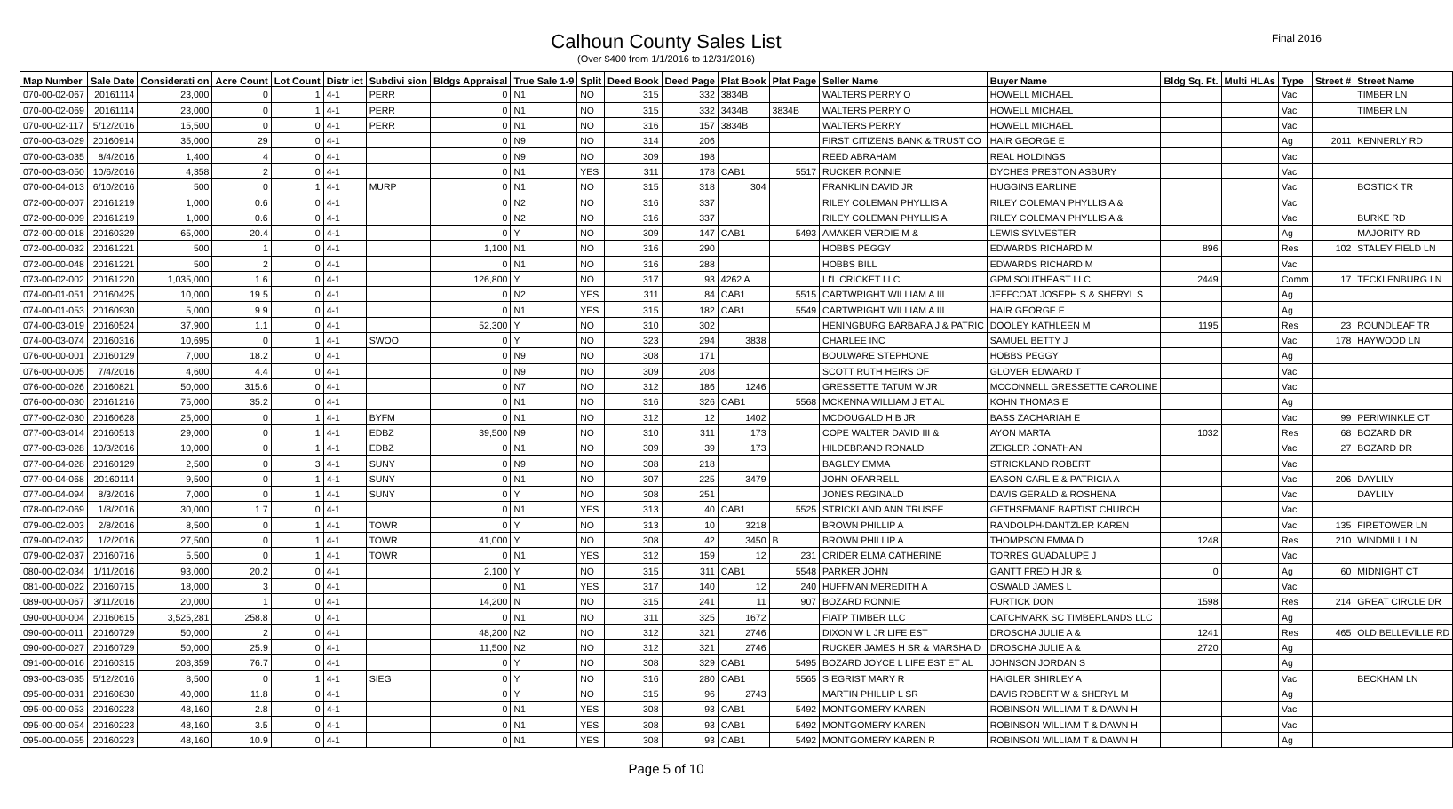Final 2016
Calhoun County Sales List
(Over $400 from 1/1/2016 to 12/31/2016)
| Map Number | Sale Date | Considerati on | Acre Count | Lot Count | Distr ict | Subdivi sion | Bldgs Appraisal | True Sale 1-9 | Split | Deed Book | Deed Page | Plat Book | Plat Page | Seller Name | Buyer Name | Bldg Sq. Ft. | Multi HLAs | Type | Street # | Street Name |
| --- | --- | --- | --- | --- | --- | --- | --- | --- | --- | --- | --- | --- | --- | --- | --- | --- | --- | --- | --- | --- |
| 070-00-02-067 | 20161114 | 23,000 | 0 | 1 | 4-1 | PERR | 0 | N1 | NO | 315 | 332 | 3834B | | WALTERS PERRY O | HOWELL MICHAEL | | | Vac | | TIMBER LN |
| 070-00-02-069 | 20161114 | 23,000 | 0 | 1 | 4-1 | PERR | 0 | N1 | NO | 315 | 332 | 3434B | 3834B | WALTERS PERRY O | HOWELL MICHAEL | | | Vac | | TIMBER LN |
| 070-00-02-117 | 5/12/2016 | 15,500 | 0 | 0 | 4-1 | PERR | 0 | N1 | NO | 316 | 157 | 3834B | | WALTERS PERRY | HOWELL MICHAEL | | | Vac | | |
| 070-00-03-029 | 20160914 | 35,000 | 29 | 0 | 4-1 | | 0 | N9 | NO | 314 | 206 | | | FIRST CITIZENS BANK & TRUST CO | HAIR GEORGE E | | | Ag | 2011 | KENNERLY RD |
| 070-00-03-035 | 8/4/2016 | 1,400 | 4 | 0 | 4-1 | | 0 | N9 | NO | 309 | 198 | | | REED ABRAHAM | REAL HOLDINGS | | | Vac | | |
| 070-00-03-050 | 10/6/2016 | 4,358 | 2 | 0 | 4-1 | | 0 | N1 | YES | 311 | 178 | CAB1 | 5517 | RUCKER RONNIE | DYCHES PRESTON ASBURY | | | Vac | | |
| 070-00-04-013 | 6/10/2016 | 500 | 0 | 1 | 4-1 | MURP | 0 | N1 | NO | 315 | 318 | 304 | | FRANKLIN DAVID JR | HUGGINS EARLINE | | | Vac | | BOSTICK TR |
| 072-00-00-007 | 20161219 | 1,000 | 0.6 | 0 | 4-1 | | 0 | N2 | NO | 316 | 337 | | | RILEY COLEMAN PHYLLIS A | RILEY COLEMAN PHYLLIS A & | | | Vac | | |
| 072-00-00-009 | 20161219 | 1,000 | 0.6 | 0 | 4-1 | | 0 | N2 | NO | 316 | 337 | | | RILEY COLEMAN PHYLLIS A | RILEY COLEMAN PHYLLIS A & | | | Vac | | BURKE RD |
| 072-00-00-018 | 20160329 | 65,000 | 20.4 | 0 | 4-1 | | 0 | Y | NO | 309 | 147 | CAB1 | 5493 | AMAKER VERDIE M & | LEWIS SYLVESTER | | | Ag | | MAJORITY RD |
| 072-00-00-032 | 20161221 | 500 | 1 | 0 | 4-1 | | 1,100 | N1 | NO | 316 | 290 | | | HOBBS PEGGY | EDWARDS RICHARD M | 896 | | Res | 102 | STALEY FIELD LN |
| 072-00-00-048 | 20161221 | 500 | 2 | 0 | 4-1 | | 0 | N1 | NO | 316 | 288 | | | HOBBS BILL | EDWARDS RICHARD M | | | Vac | | |
| 073-00-02-002 | 20161220 | 1,035,000 | 1.6 | 0 | 4-1 | | 126,800 | Y | NO | 317 | 93 | 4262 A | | LI'L CRICKET LLC | GPM SOUTHEAST LLC | 2449 | | Comm | 17 | TECKLENBURG LN |
| 074-00-01-051 | 20160425 | 10,000 | 19.5 | 0 | 4-1 | | 0 | N2 | YES | 311 | 84 | CAB1 | 5515 | CARTWRIGHT WILLIAM A III | JEFFCOAT JOSEPH S & SHERYL S | | | Ag | | |
| 074-00-01-053 | 20160930 | 5,000 | 9.9 | 0 | 4-1 | | 0 | N1 | YES | 315 | 182 | CAB1 | 5549 | CARTWRIGHT WILLIAM A III | HAIR GEORGE E | | | Ag | | |
| 074-00-03-019 | 20160524 | 37,900 | 1.1 | 0 | 4-1 | | 52,300 | Y | NO | 310 | 302 | | | HENINGBURG BARBARA J & PATRIC | DOOLEY KATHLEEN M | 1195 | | Res | 23 | ROUNDLEAF TR |
| 074-00-03-074 | 20160316 | 10,695 | 0 | 1 | 4-1 | SWOO | 0 | Y | NO | 323 | 294 | 3838 | | CHARLEE INC | SAMUEL BETTY J | | | Vac | 178 | HAYWOOD LN |
| 076-00-00-001 | 20160129 | 7,000 | 18.2 | 0 | 4-1 | | 0 | N9 | NO | 308 | 171 | | | BOULWARE STEPHONE | HOBBS PEGGY | | | Ag | | |
| 076-00-00-005 | 7/4/2016 | 4,600 | 4.4 | 0 | 4-1 | | 0 | N9 | NO | 309 | 208 | | | SCOTT RUTH HEIRS OF | GLOVER EDWARD T | | | Vac | | |
| 076-00-00-026 | 20160821 | 50,000 | 315.6 | 0 | 4-1 | | 0 | N7 | NO | 312 | 186 | 1246 | | GRESSETTE TATUM W JR | MCCONNELL GRESSETTE CAROLINE | | | Vac | | |
| 076-00-00-030 | 20161216 | 75,000 | 35.2 | 0 | 4-1 | | 0 | N1 | NO | 316 | 326 | CAB1 | 5568 | MCKENNA WILLIAM J ET AL | KOHN THOMAS E | | | Ag | | |
| 077-00-02-030 | 20160628 | 25,000 | 0 | 1 | 4-1 | BYFM | 0 | N1 | NO | 312 | 12 | 1402 | | MCDOUGALD H B JR | BASS ZACHARIAH E | | | Vac | 99 | PERIWINKLE CT |
| 077-00-03-014 | 20160513 | 29,000 | 0 | 1 | 4-1 | EDBZ | 39,500 | N9 | NO | 310 | 311 | 173 | | COPE WALTER DAVID III & | AYON MARTA | 1032 | | Res | 68 | BOZARD DR |
| 077-00-03-028 | 10/3/2016 | 10,000 | 0 | 1 | 4-1 | EDBZ | 0 | N1 | NO | 309 | 39 | 173 | | HILDEBRAND RONALD | ZEIGLER JONATHAN | | | Vac | 27 | BOZARD DR |
| 077-00-04-028 | 20160129 | 2,500 | 0 | 3 | 4-1 | SUNY | 0 | N9 | NO | 308 | 218 | | | BAGLEY EMMA | STRICKLAND ROBERT | | | Vac | | |
| 077-00-04-068 | 20160114 | 9,500 | 0 | 1 | 4-1 | SUNY | 0 | N1 | NO | 307 | 225 | 3479 | | JOHN OFARRELL | EASON CARL E & PATRICIA A | | | Vac | 206 | DAYLILY |
| 077-00-04-094 | 8/3/2016 | 7,000 | 0 | 1 | 4-1 | SUNY | 0 | Y | NO | 308 | 251 | | | JONES REGINALD | DAVIS GERALD & ROSHENA | | | Vac | | DAYLILY |
| 078-00-02-069 | 1/8/2016 | 30,000 | 1.7 | 0 | 4-1 | | 0 | N1 | YES | 313 | 40 | CAB1 | 5525 | STRICKLAND ANN TRUSEE | GETHSEMANE BAPTIST CHURCH | | | Vac | | |
| 079-00-02-003 | 2/8/2016 | 8,500 | 0 | 1 | 4-1 | TOWR | 0 | Y | NO | 313 | 10 | 3218 | | BROWN PHILLIP A | RANDOLPH-DANTZLER KAREN | | | Vac | 135 | FIRETOWER LN |
| 079-00-02-032 | 1/2/2016 | 27,500 | 0 | 1 | 4-1 | TOWR | 41,000 | Y | NO | 308 | 42 | 3450 | B | BROWN PHILLIP A | THOMPSON EMMA D | 1248 | | Res | 210 | WINDMILL LN |
| 079-00-02-037 | 20160716 | 5,500 | 0 | 1 | 4-1 | TOWR | 0 | N1 | YES | 312 | 159 | 12 | 231 | CRIDER ELMA CATHERINE | TORRES GUADALUPE J | | | Vac | | |
| 080-00-02-034 | 1/11/2016 | 93,000 | 20.2 | 0 | 4-1 | | 2,100 | Y | NO | 315 | 311 | CAB1 | 5548 | PARKER JOHN | GANTT FRED H JR & | 0 | | Ag | 60 | MIDNIGHT CT |
| 081-00-00-022 | 20160715 | 18,000 | 3 | 0 | 4-1 | | 0 | N1 | YES | 317 | 140 | 12 | 240 | HUFFMAN MEREDITH A | OSWALD JAMES L | | | Vac | | |
| 089-00-00-067 | 3/11/2016 | 20,000 | 1 | 0 | 4-1 | | 14,200 | N | NO | 315 | 241 | 11 | 907 | BOZARD RONNIE | FURTICK DON | 1598 | | Res | 214 | GREAT CIRCLE DR |
| 090-00-00-004 | 20160615 | 3,525,281 | 258.8 | 0 | 4-1 | | 0 | N1 | NO | 311 | 325 | 1672 | | FIATP TIMBER LLC | CATCHMARK SC TIMBERLANDS LLC | | | Ag | | |
| 090-00-00-011 | 20160729 | 50,000 | 2 | 0 | 4-1 | | 48,200 | N2 | NO | 312 | 321 | 2746 | | DIXON W L JR LIFE EST | DROSCHA JULIE A & | 1241 | | Res | 465 | OLD BELLEVILLE RD |
| 090-00-00-027 | 20160729 | 50,000 | 25.9 | 0 | 4-1 | | 11,500 | N2 | NO | 312 | 321 | 2746 | | RUCKER JAMES H SR & MARSHA D | DROSCHA JULIE A & | 2720 | | Ag | | |
| 091-00-00-016 | 20160315 | 208,359 | 76.7 | 0 | 4-1 | | 0 | Y | NO | 308 | 329 | CAB1 | 5495 | BOZARD JOYCE L LIFE EST ET AL | JOHNSON JORDAN S | | | Ag | | |
| 093-00-03-035 | 5/12/2016 | 8,500 | 0 | 1 | 4-1 | SIEG | 0 | Y | NO | 316 | 280 | CAB1 | 5565 | SIEGRIST MARY R | HAIGLER SHIRLEY A | | | Vac | | BECKHAM LN |
| 095-00-00-031 | 20160830 | 40,000 | 11.8 | 0 | 4-1 | | 0 | Y | NO | 315 | 96 | 2743 | | MARTIN PHILLIP L SR | DAVIS ROBERT W & SHERYL M | | | Ag | | |
| 095-00-00-053 | 20160223 | 48,160 | 2.8 | 0 | 4-1 | | 0 | N1 | YES | 308 | 93 | CAB1 | 5492 | MONTGOMERY KAREN | ROBINSON WILLIAM T & DAWN H | | | Vac | | |
| 095-00-00-054 | 20160223 | 48,160 | 3.5 | 0 | 4-1 | | 0 | N1 | YES | 308 | 93 | CAB1 | 5492 | MONTGOMERY KAREN | ROBINSON WILLIAM T & DAWN H | | | Vac | | |
| 095-00-00-055 | 20160223 | 48,160 | 10.9 | 0 | 4-1 | | 0 | N1 | YES | 308 | 93 | CAB1 | 5492 | MONTGOMERY KAREN R | ROBINSON WILLIAM T & DAWN H | | | Ag | | |
Page 5 of 10